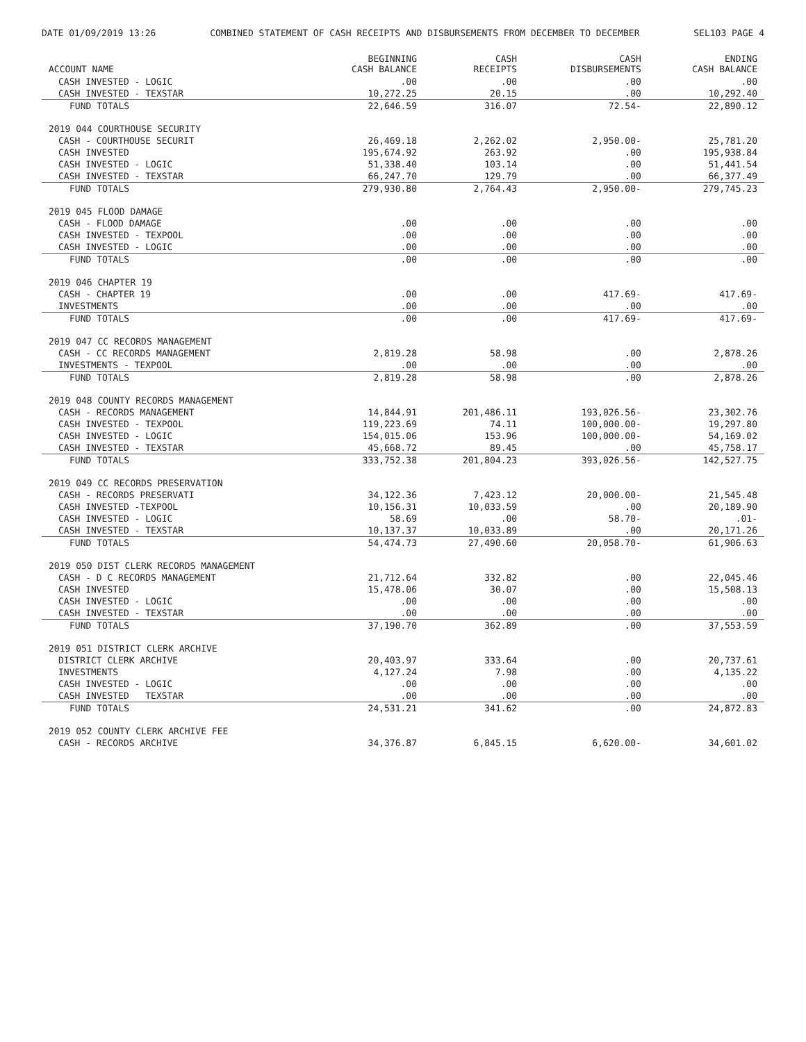DATE 01/09/2019 13:26 COMBINED STATEMENT OF CASH RECEIPTS AND DISBURSEMENTS FROM DECEMBER TO DECEMBER SEL103 PAGE 4
| ACCOUNT NAME | BEGINNING CASH BALANCE | CASH RECEIPTS | CASH DISBURSEMENTS | ENDING CASH BALANCE |
| --- | --- | --- | --- | --- |
| CASH INVESTED - LOGIC | .00 | .00 | .00 | .00 |
| CASH INVESTED - TEXSTAR | 10,272.25 | 20.15 | .00 | 10,292.40 |
| FUND TOTALS | 22,646.59 | 316.07 | 72.54- | 22,890.12 |
| 2019 044 COURTHOUSE SECURITY | | | | |
| CASH - COURTHOUSE SECURIT | 26,469.18 | 2,262.02 | 2,950.00- | 25,781.20 |
| CASH INVESTED | 195,674.92 | 263.92 | .00 | 195,938.84 |
| CASH INVESTED - LOGIC | 51,338.40 | 103.14 | .00 | 51,441.54 |
| CASH INVESTED - TEXSTAR | 66,247.70 | 129.79 | .00 | 66,377.49 |
| FUND TOTALS | 279,930.80 | 2,764.43 | 2,950.00- | 279,745.23 |
| 2019 045 FLOOD DAMAGE | | | | |
| CASH - FLOOD DAMAGE | .00 | .00 | .00 | .00 |
| CASH INVESTED - TEXPOOL | .00 | .00 | .00 | .00 |
| CASH INVESTED - LOGIC | .00 | .00 | .00 | .00 |
| FUND TOTALS | .00 | .00 | .00 | .00 |
| 2019 046 CHAPTER 19 | | | | |
| CASH - CHAPTER 19 | .00 | .00 | 417.69- | 417.69- |
| INVESTMENTS | .00 | .00 | .00 | .00 |
| FUND TOTALS | .00 | .00 | 417.69- | 417.69- |
| 2019 047 CC RECORDS MANAGEMENT | | | | |
| CASH - CC RECORDS MANAGEMENT | 2,819.28 | 58.98 | .00 | 2,878.26 |
| INVESTMENTS - TEXPOOL | .00 | .00 | .00 | .00 |
| FUND TOTALS | 2,819.28 | 58.98 | .00 | 2,878.26 |
| 2019 048 COUNTY RECORDS MANAGEMENT | | | | |
| CASH - RECORDS MANAGEMENT | 14,844.91 | 201,486.11 | 193,026.56- | 23,302.76 |
| CASH INVESTED - TEXPOOL | 119,223.69 | 74.11 | 100,000.00- | 19,297.80 |
| CASH INVESTED - LOGIC | 154,015.06 | 153.96 | 100,000.00- | 54,169.02 |
| CASH INVESTED - TEXSTAR | 45,668.72 | 89.45 | .00 | 45,758.17 |
| FUND TOTALS | 333,752.38 | 201,804.23 | 393,026.56- | 142,527.75 |
| 2019 049 CC RECORDS PRESERVATION | | | | |
| CASH - RECORDS PRESERVATI | 34,122.36 | 7,423.12 | 20,000.00- | 21,545.48 |
| CASH INVESTED -TEXPOOL | 10,156.31 | 10,033.59 | .00 | 20,189.90 |
| CASH INVESTED - LOGIC | 58.69 | .00 | 58.70- | .01- |
| CASH INVESTED - TEXSTAR | 10,137.37 | 10,033.89 | .00 | 20,171.26 |
| FUND TOTALS | 54,474.73 | 27,490.60 | 20,058.70- | 61,906.63 |
| 2019 050 DIST CLERK RECORDS MANAGEMENT | | | | |
| CASH - D C RECORDS MANAGEMENT | 21,712.64 | 332.82 | .00 | 22,045.46 |
| CASH INVESTED | 15,478.06 | 30.07 | .00 | 15,508.13 |
| CASH INVESTED - LOGIC | .00 | .00 | .00 | .00 |
| CASH INVESTED - TEXSTAR | .00 | .00 | .00 | .00 |
| FUND TOTALS | 37,190.70 | 362.89 | .00 | 37,553.59 |
| 2019 051 DISTRICT CLERK ARCHIVE | | | | |
| DISTRICT CLERK ARCHIVE | 20,403.97 | 333.64 | .00 | 20,737.61 |
| INVESTMENTS | 4,127.24 | 7.98 | .00 | 4,135.22 |
| CASH INVESTED - LOGIC | .00 | .00 | .00 | .00 |
| CASH INVESTED TEXSTAR | .00 | .00 | .00 | .00 |
| FUND TOTALS | 24,531.21 | 341.62 | .00 | 24,872.83 |
| 2019 052 COUNTY CLERK ARCHIVE FEE | | | | |
| CASH - RECORDS ARCHIVE | 34,376.87 | 6,845.15 | 6,620.00- | 34,601.02 |